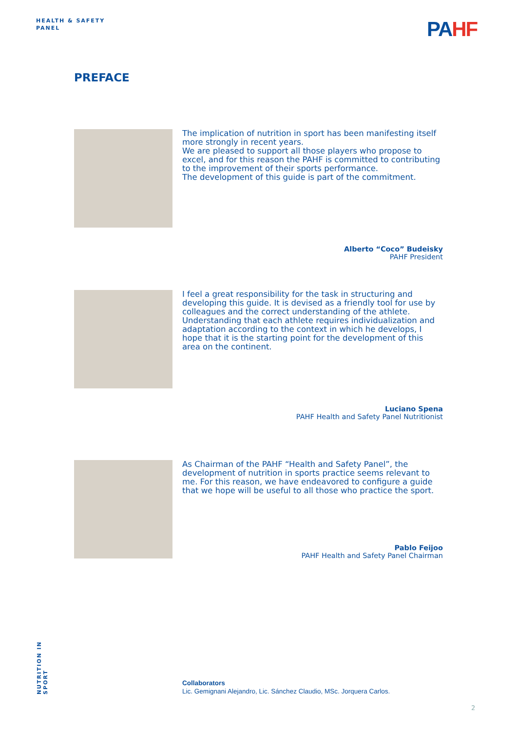HEALTH & SAFETY
PANEL
PAHF
PREFACE
The implication of nutrition in sport has been manifesting itself more strongly in recent years.
We are pleased to support all those players who propose to excel, and for this reason the PAHF is committed to contributing to the improvement of their sports performance.
The development of this guide is part of the commitment.
Alberto “Coco” Budeisky
PAHF President
I feel a great responsibility for the task in structuring and developing this guide. It is devised as a friendly tool for use by colleagues and the correct understanding of the athlete. Understanding that each athlete requires individualization and adaptation according to the context in which he develops, I hope that it is the starting point for the development of this area on the continent.
Luciano Spena
PAHF Health and Safety Panel Nutritionist
As Chairman of the PAHF “Health and Safety Panel”, the development of nutrition in sports practice seems relevant to me. For this reason, we have endeavored to configure a guide that we hope will be useful to all those who practice the sport.
Pablo Feijoo
PAHF Health and Safety Panel Chairman
NUTRITION IN SPORT
Collaborators
Lic. Gemignani Alejandro, Lic. Sánchez Claudio, MSc. Jorquera Carlos.
2